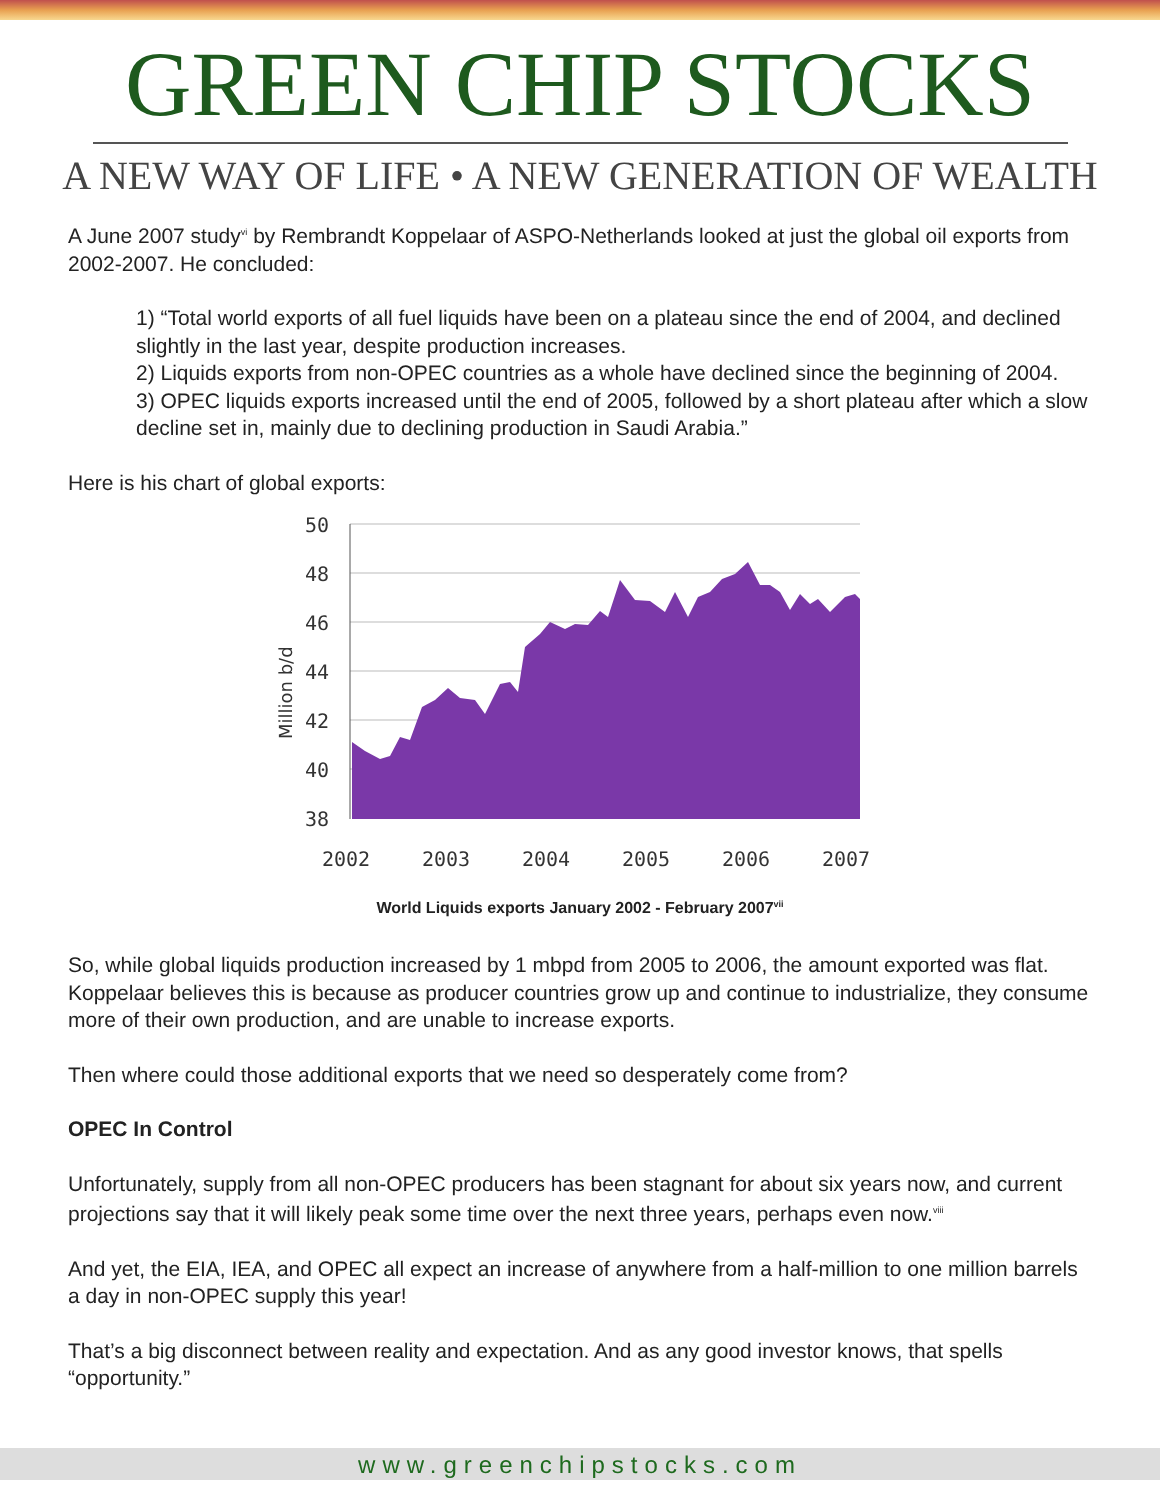GREEN CHIP STOCKS
A NEW WAY OF LIFE • A NEW GENERATION OF WEALTH
A June 2007 study<sup>vi</sup> by Rembrandt Koppelaar of ASPO-Netherlands looked at just the global oil exports from 2002-2007. He concluded:
1) “Total world exports of all fuel liquids have been on a plateau since the end of 2004, and declined slightly in the last year, despite production increases.
2) Liquids exports from non-OPEC countries as a whole have declined since the beginning of 2004.
3) OPEC liquids exports increased until the end of 2005, followed by a short plateau after which a slow decline set in, mainly due to declining production in Saudi Arabia.”
Here is his chart of global exports:
50
48
46
44
42
40
38
2002
2003
2004
2005
2006
2007
Million b/d
World Liquids exports January 2002 - February 2007<sup>vii</sup>
So, while global liquids production increased by 1 mbpd from 2005 to 2006, the amount exported was flat. Koppelaar believes this is because as producer countries grow up and continue to industrialize, they consume more of their own production, and are unable to increase exports.
Then where could those additional exports that we need so desperately come from?
OPEC In Control
Unfortunately, supply from all non-OPEC producers has been stagnant for about six years now, and current projections say that it will likely peak some time over the next three years, perhaps even now.<sup>viii</sup>
And yet, the EIA, IEA, and OPEC all expect an increase of anywhere from a half-million to one million barrels a day in non-OPEC supply this year!
That’s a big disconnect between reality and expectation. And as any good investor knows, that spells “opportunity.”
www.greenchipstocks.com